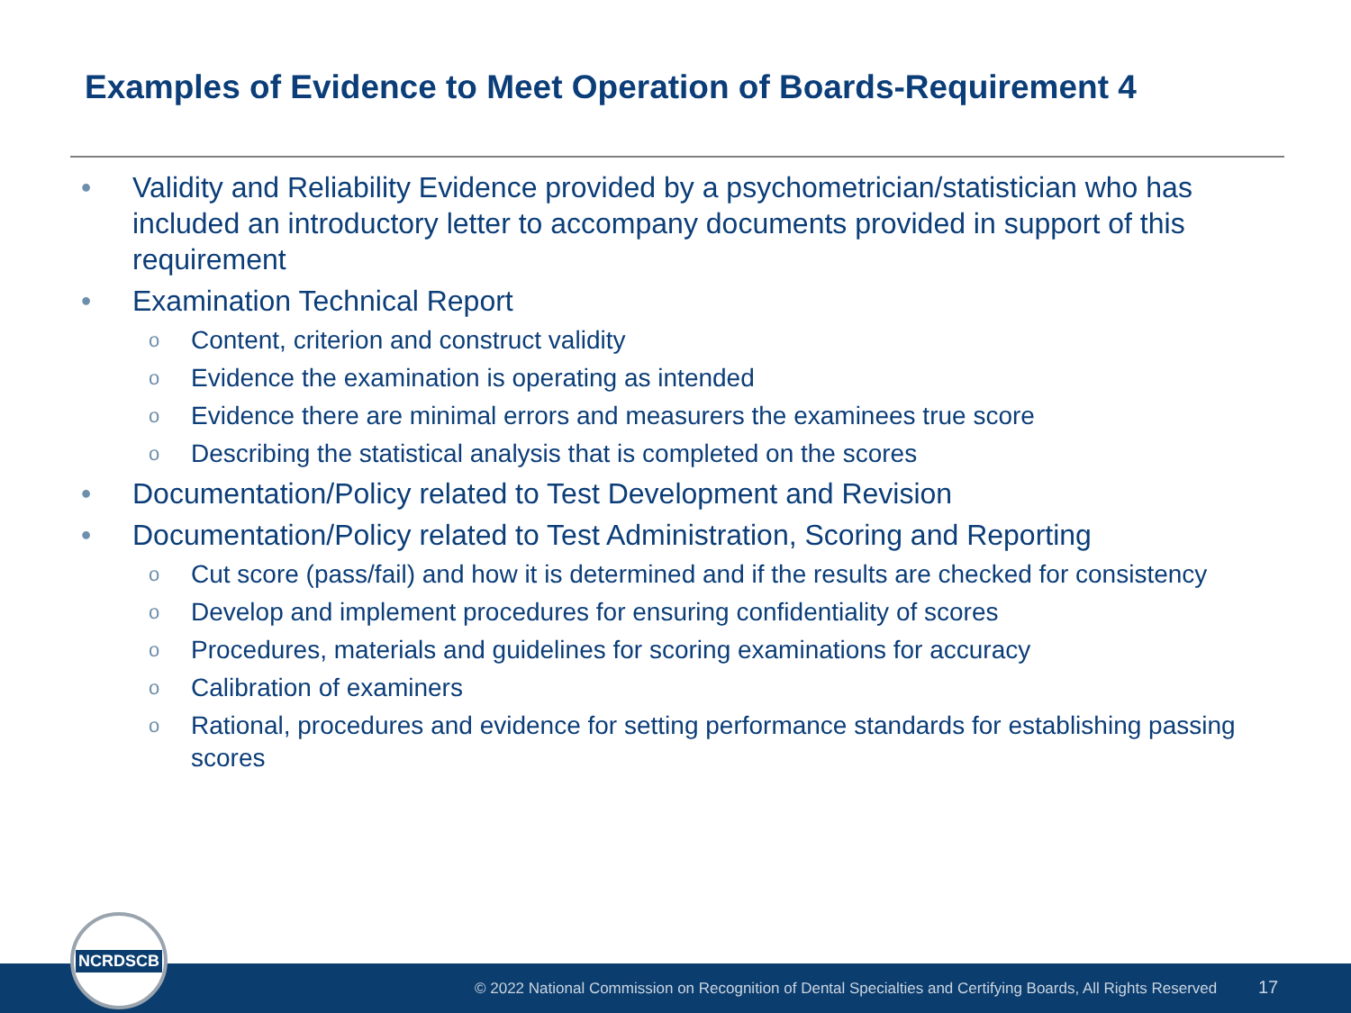Examples of Evidence to Meet Operation of Boards-Requirement 4
• Validity and Reliability Evidence provided by a psychometrician/statistician who has included an introductory letter to accompany documents provided in support of this requirement
• Examination Technical Report
o Content, criterion and construct validity
o Evidence the examination is operating as intended
o Evidence there are minimal errors and measurers the examinees true score
o Describing the statistical analysis that is completed on the scores
• Documentation/Policy related to Test Development and Revision
• Documentation/Policy related to Test Administration, Scoring and Reporting
o Cut score (pass/fail) and how it is determined and if the results are checked for consistency
o Develop and implement procedures for ensuring confidentiality of scores
o Procedures, materials and guidelines for scoring examinations for accuracy
o Calibration of examiners
o Rational, procedures and evidence for setting performance standards for establishing passing scores
© 2022 National Commission on Recognition of Dental Specialties and Certifying Boards, All Rights Reserved 17
NCRDSCB